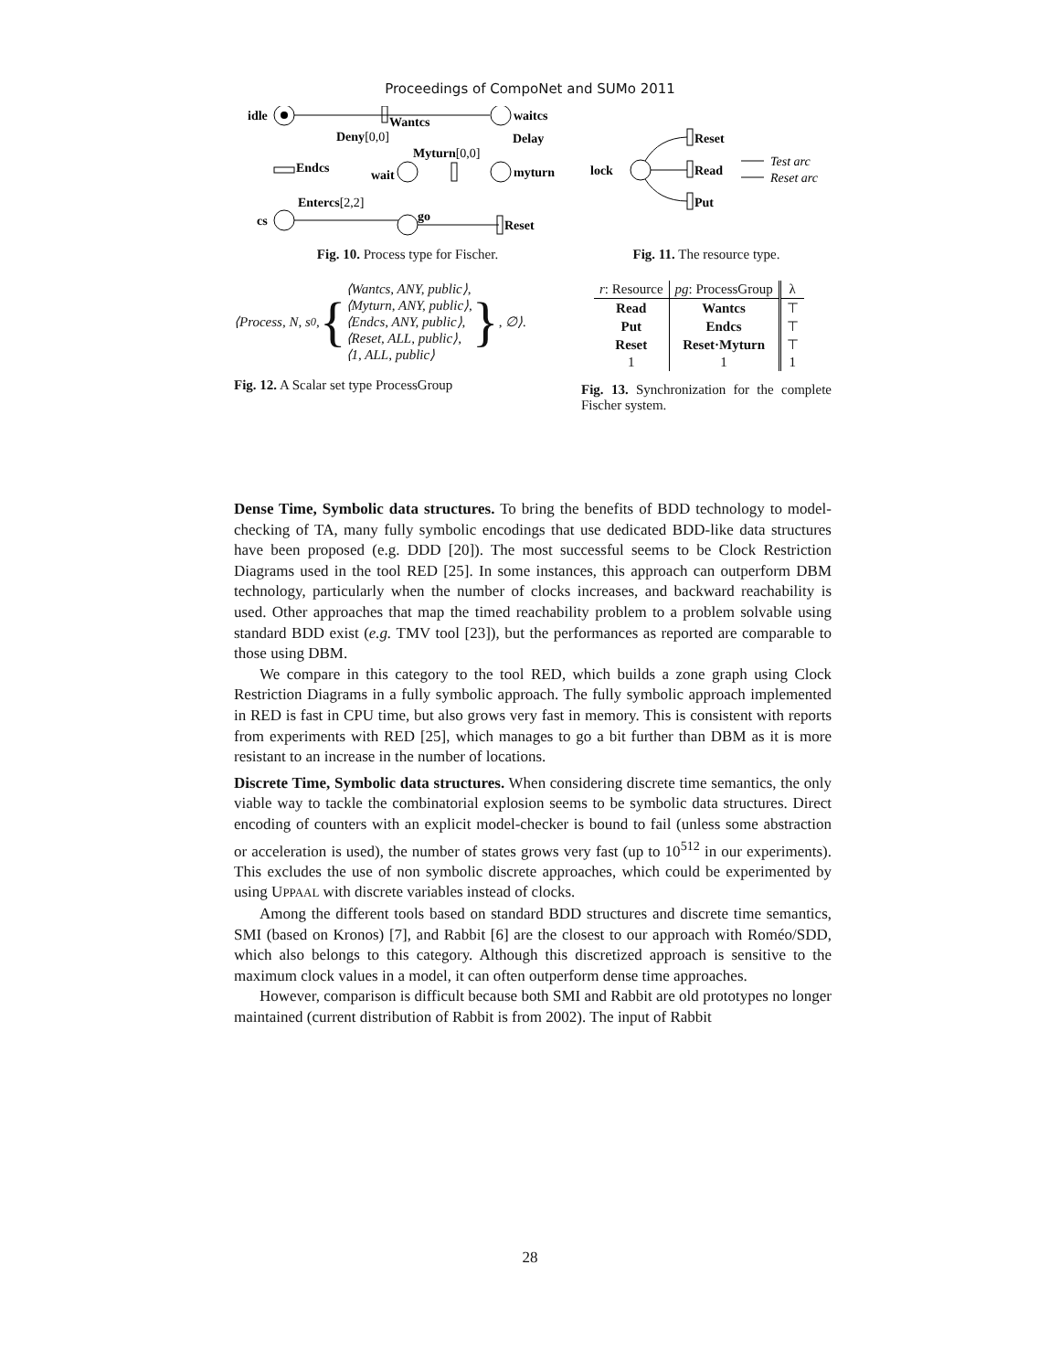Proceedings of CompoNet and SUMo 2011
idle
Wantcs
waitcs
Delay
Deny[0,0]
Myturn[0,0]
myturn
wait
Endcs
Entercs[2,2]
cs
go
Reset
Fig. 10. Process type for Fischer.
lock
Reset
Read
Put
Test arc
Reset arc
Fig. 11. The resource type.
⟨Process, N, s<sub>0</sub>, {
⟨Wantcs, ANY, public⟩,
⟨Myturn, ANY, public⟩,
⟨Endcs, ANY, public⟩,
⟨Reset, ALL, public⟩,
⟨1, ALL, public⟩
}, ∅⟩.
Fig. 12. A Scalar set type ProcessGroup
| r : Resource | pg : ProcessGroup | λ |
| --- | --- | --- |
| Read | Wantcs | ⊤ |
| Put | Endcs | ⊤ |
| Reset | Reset·Myturn | ⊤ |
| 1 | 1 | 1 |
Fig. 13. Synchronization for the complete Fischer system.
Dense Time, Symbolic data structures. To bring the benefits of BDD technology to model-checking of TA, many fully symbolic encodings that use dedicated BDD-like data structures have been proposed (e.g. DDD [20]). The most successful seems to be Clock Restriction Diagrams used in the tool RED [25]. In some instances, this approach can outperform DBM technology, particularly when the number of clocks increases, and backward reachability is used. Other approaches that map the timed reachability problem to a problem solvable using standard BDD exist (e.g. TMV tool [23]), but the performances as reported are comparable to those using DBM.
We compare in this category to the tool RED, which builds a zone graph using Clock Restriction Diagrams in a fully symbolic approach. The fully symbolic approach implemented in RED is fast in CPU time, but also grows very fast in memory. This is consistent with reports from experiments with RED [25], which manages to go a bit further than DBM as it is more resistant to an increase in the number of locations.
Discrete Time, Symbolic data structures. When considering discrete time semantics, the only viable way to tackle the combinatorial explosion seems to be symbolic data structures. Direct encoding of counters with an explicit model-checker is bound to fail (unless some abstraction or acceleration is used), the number of states grows very fast (up to 10<sup>512</sup> in our experiments). This excludes the use of non symbolic discrete approaches, which could be experimented by using UPPAAL with discrete variables instead of clocks.
Among the different tools based on standard BDD structures and discrete time semantics, SMI (based on Kronos) [7], and Rabbit [6] are the closest to our approach with Roméo/SDD, which also belongs to this category. Although this discretized approach is sensitive to the maximum clock values in a model, it can often outperform dense time approaches.
However, comparison is difficult because both SMI and Rabbit are old prototypes no longer maintained (current distribution of Rabbit is from 2002). The input of Rabbit
28